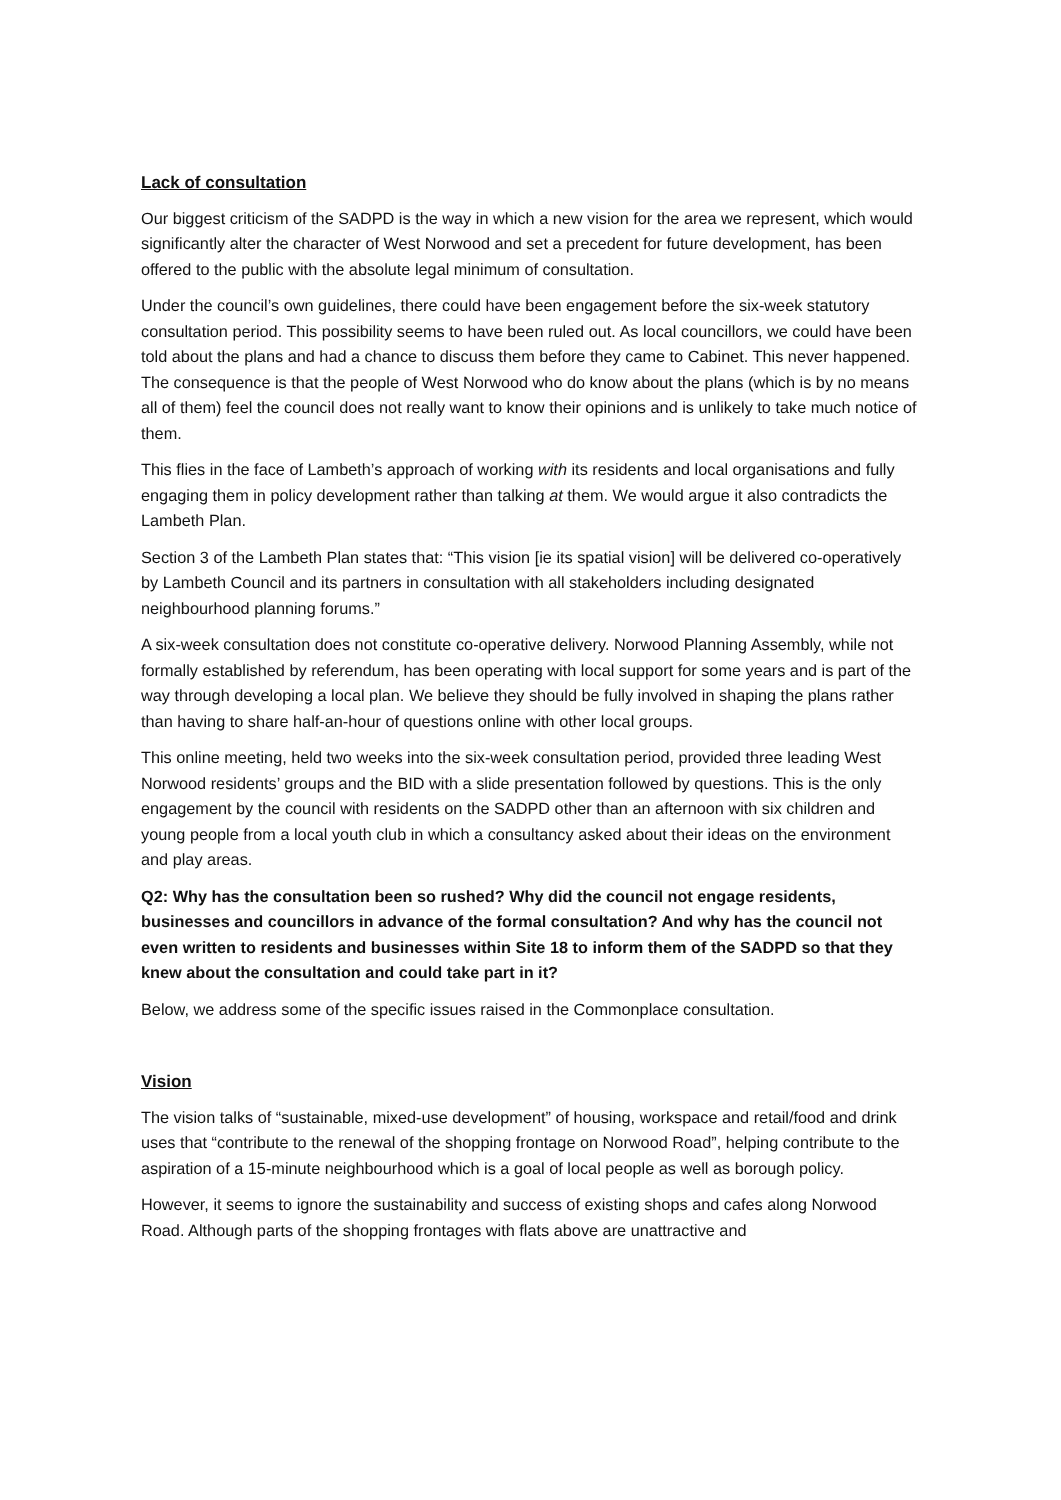Lack of consultation
Our biggest criticism of the SADPD is the way in which a new vision for the area we represent, which would significantly alter the character of West Norwood and set a precedent for future development, has been offered to the public with the absolute legal minimum of consultation.
Under the council’s own guidelines, there could have been engagement before the six-week statutory consultation period. This possibility seems to have been ruled out. As local councillors, we could have been told about the plans and had a chance to discuss them before they came to Cabinet. This never happened. The consequence is that the people of West Norwood who do know about the plans (which is by no means all of them) feel the council does not really want to know their opinions and is unlikely to take much notice of them.
This flies in the face of Lambeth’s approach of working with its residents and local organisations and fully engaging them in policy development rather than talking at them. We would argue it also contradicts the Lambeth Plan.
Section 3 of the Lambeth Plan states that: “This vision [ie its spatial vision] will be delivered co-operatively by Lambeth Council and its partners in consultation with all stakeholders including designated neighbourhood planning forums.”
A six-week consultation does not constitute co-operative delivery. Norwood Planning Assembly, while not formally established by referendum, has been operating with local support for some years and is part of the way through developing a local plan. We believe they should be fully involved in shaping the plans rather than having to share half-an-hour of questions online with other local groups.
This online meeting, held two weeks into the six-week consultation period, provided three leading West Norwood residents’ groups and the BID with a slide presentation followed by questions. This is the only engagement by the council with residents on the SADPD other than an afternoon with six children and young people from a local youth club in which a consultancy asked about their ideas on the environment and play areas.
Q2: Why has the consultation been so rushed? Why did the council not engage residents, businesses and councillors in advance of the formal consultation? And why has the council not even written to residents and businesses within Site 18 to inform them of the SADPD so that they knew about the consultation and could take part in it?
Below, we address some of the specific issues raised in the Commonplace consultation.
Vision
The vision talks of “sustainable, mixed-use development” of housing, workspace and retail/food and drink uses that “contribute to the renewal of the shopping frontage on Norwood Road”, helping contribute to the aspiration of a 15-minute neighbourhood which is a goal of local people as well as borough policy.
However, it seems to ignore the sustainability and success of existing shops and cafes along Norwood Road. Although parts of the shopping frontages with flats above are unattractive and